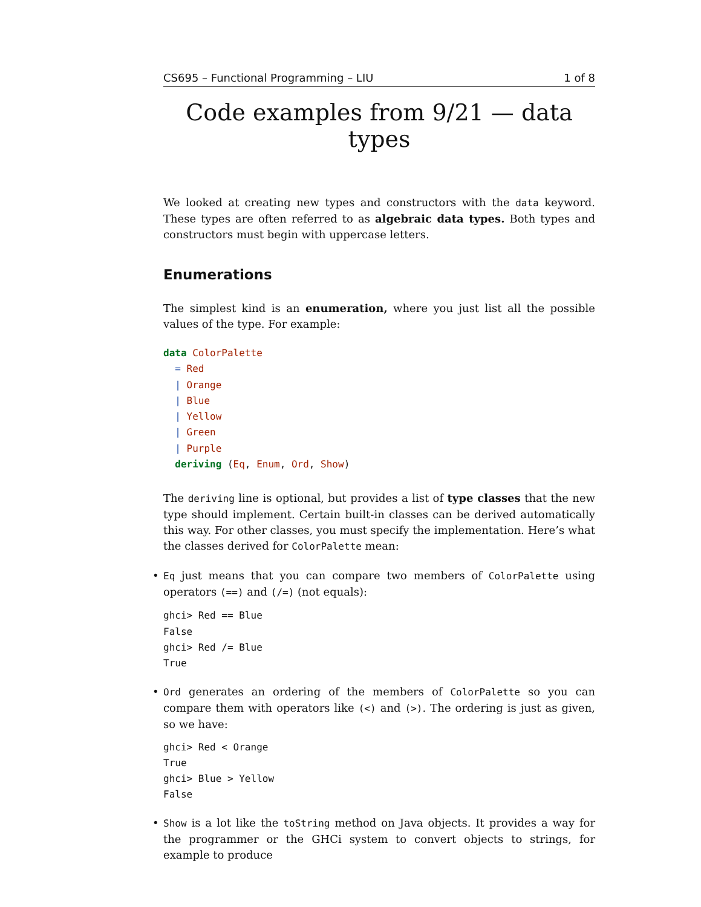CS695 – Functional Programming – LIU 1 of 8
Code examples from 9/21 — data types
We looked at creating new types and constructors with the data keyword. These types are often referred to as algebraic data types. Both types and constructors must begin with uppercase letters.
Enumerations
The simplest kind is an enumeration, where you just list all the possible values of the type. For example:
data ColorPalette
  = Red
  | Orange
  | Blue
  | Yellow
  | Green
  | Purple
  deriving (Eq, Enum, Ord, Show)
The deriving line is optional, but provides a list of type classes that the new type should implement. Certain built-in classes can be derived automatically this way. For other classes, you must specify the implementation. Here’s what the classes derived for ColorPalette mean:
• Eq just means that you can compare two members of ColorPalette using operators (==) and (/=) (not equals):
ghci> Red == Blue
False
ghci> Red /= Blue
True
• Ord generates an ordering of the members of ColorPalette so you can compare them with operators like (<) and (>). The ordering is just as given, so we have:
ghci> Red < Orange
True
ghci> Blue > Yellow
False
• Show is a lot like the toString method on Java objects. It provides a way for the programmer or the GHCi system to convert objects to strings, for example to produce